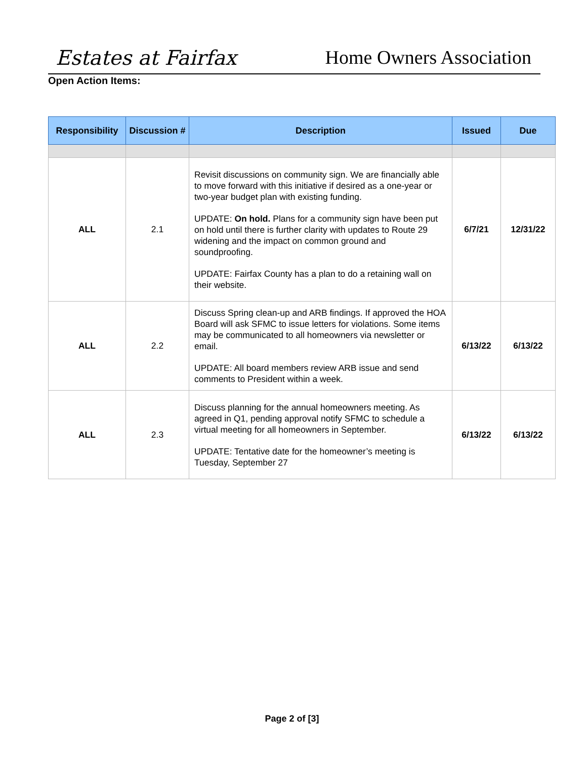Estates at Fairfax
Home Owners Association
Open Action Items:
| Responsibility | Discussion # | Description | Issued | Due |
| --- | --- | --- | --- | --- |
| ALL | 2.1 | Revisit discussions on community sign. We are financially able to move forward with this initiative if desired as a one-year or two-year budget plan with existing funding. UPDATE: On hold. Plans for a community sign have been put on hold until there is further clarity with updates to Route 29 widening and the impact on common ground and soundproofing. UPDATE: Fairfax County has a plan to do a retaining wall on their website. | 6/7/21 | 12/31/22 |
| ALL | 2.2 | Discuss Spring clean-up and ARB findings. If approved the HOA Board will ask SFMC to issue letters for violations. Some items may be communicated to all homeowners via newsletter or email. UPDATE: All board members review ARB issue and send comments to President within a week. | 6/13/22 | 6/13/22 |
| ALL | 2.3 | Discuss planning for the annual homeowners meeting. As agreed in Q1, pending approval notify SFMC to schedule a virtual meeting for all homeowners in September. UPDATE: Tentative date for the homeowner’s meeting is Tuesday, September 27 | 6/13/22 | 6/13/22 |
Page 2 of [3]